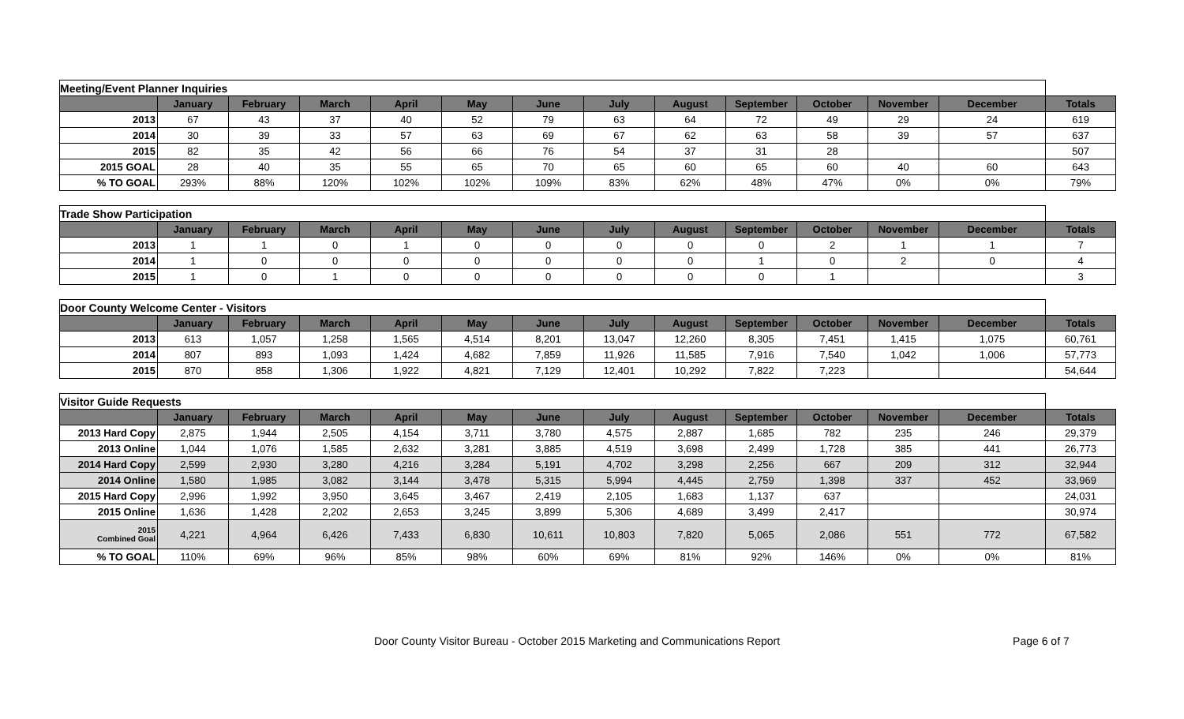| Meeting/Event Planner Inquiries | | | | | | | | | | | | | |
| | January | February | March | April | May | June | July | August | September | October | November | December | Totals |
| 2013 | 67 | 43 | 37 | 40 | 52 | 79 | 63 | 64 | 72 | 49 | 29 | 24 | 619 |
| 2014 | 30 | 39 | 33 | 57 | 63 | 69 | 67 | 62 | 63 | 58 | 39 | 57 | 637 |
| 2015 | 82 | 35 | 42 | 56 | 66 | 76 | 54 | 37 | 31 | 28 | | | 507 |
| 2015 GOAL | 28 | 40 | 35 | 55 | 65 | 70 | 65 | 60 | 65 | 60 | 40 | 60 | 643 |
| % TO GOAL | 293% | 88% | 120% | 102% | 102% | 109% | 83% | 62% | 48% | 47% | 0% | 0% | 79% |
| Trade Show Participation | | | | | | | | | | | | | |
| | January | February | March | April | May | June | July | August | September | October | November | December | Totals |
| 2013 | 1 | 1 | 0 | 1 | 0 | 0 | 0 | 0 | 0 | 2 | 1 | 1 | 7 |
| 2014 | 1 | 0 | 0 | 0 | 0 | 0 | 0 | 0 | 1 | 0 | 2 | 0 | 4 |
| 2015 | 1 | 0 | 1 | 0 | 0 | 0 | 0 | 0 | 0 | 1 | | | 3 |
| Door County Welcome Center - Visitors | | | | | | | | | | | | | |
| | January | February | March | April | May | June | July | August | September | October | November | December | Totals |
| 2013 | 613 | 1,057 | 1,258 | 1,565 | 4,514 | 8,201 | 13,047 | 12,260 | 8,305 | 7,451 | 1,415 | 1,075 | 60,761 |
| 2014 | 807 | 893 | 1,093 | 1,424 | 4,682 | 7,859 | 11,926 | 11,585 | 7,916 | 7,540 | 1,042 | 1,006 | 57,773 |
| 2015 | 870 | 858 | 1,306 | 1,922 | 4,821 | 7,129 | 12,401 | 10,292 | 7,822 | 7,223 | | | 54,644 |
| Visitor Guide Requests | | | | | | | | | | | | | |
| | January | February | March | April | May | June | July | August | September | October | November | December | Totals |
| 2013 Hard Copy | 2,875 | 1,944 | 2,505 | 4,154 | 3,711 | 3,780 | 4,575 | 2,887 | 1,685 | 782 | 235 | 246 | 29,379 |
| 2013 Online | 1,044 | 1,076 | 1,585 | 2,632 | 3,281 | 3,885 | 4,519 | 3,698 | 2,499 | 1,728 | 385 | 441 | 26,773 |
| 2014 Hard Copy | 2,599 | 2,930 | 3,280 | 4,216 | 3,284 | 5,191 | 4,702 | 3,298 | 2,256 | 667 | 209 | 312 | 32,944 |
| 2014 Online | 1,580 | 1,985 | 3,082 | 3,144 | 3,478 | 5,315 | 5,994 | 4,445 | 2,759 | 1,398 | 337 | 452 | 33,969 |
| 2015 Hard Copy | 2,996 | 1,992 | 3,950 | 3,645 | 3,467 | 2,419 | 2,105 | 1,683 | 1,137 | 637 | | | 24,031 |
| 2015 Online | 1,636 | 1,428 | 2,202 | 2,653 | 3,245 | 3,899 | 5,306 | 4,689 | 3,499 | 2,417 | | | 30,974 |
| 2015 Combined Goal | 4,221 | 4,964 | 6,426 | 7,433 | 6,830 | 10,611 | 10,803 | 7,820 | 5,065 | 2,086 | 551 | 772 | 67,582 |
| % TO GOAL | 110% | 69% | 96% | 85% | 98% | 60% | 69% | 81% | 92% | 146% | 0% | 0% | 81% |
Door County Visitor Bureau - October 2015 Marketing and Communications Report Page 6 of 7